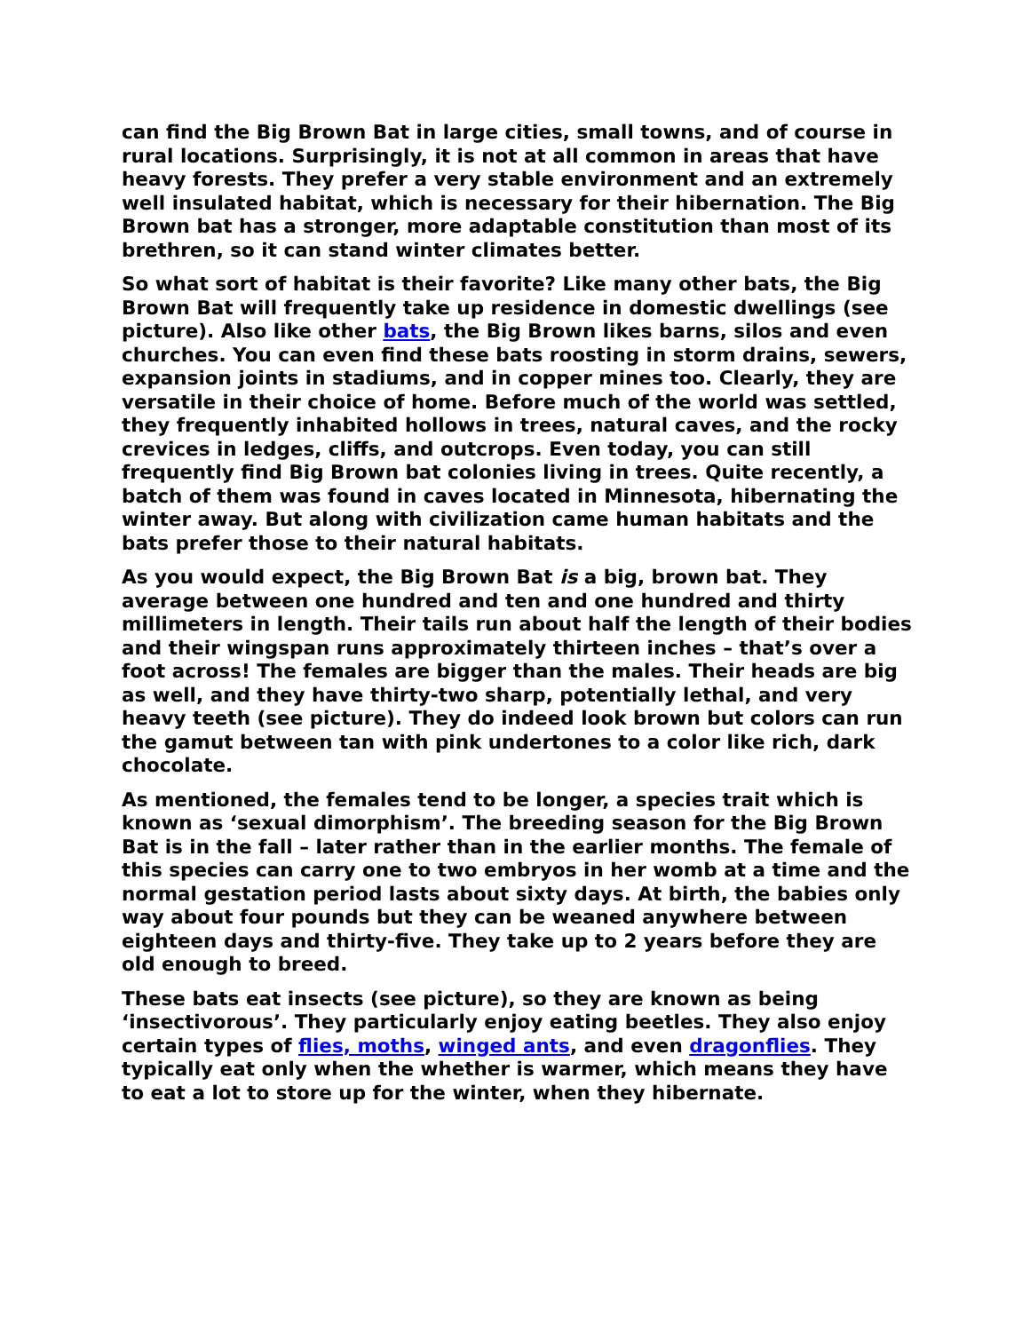can find the Big Brown Bat in large cities, small towns, and of course in rural locations. Surprisingly, it is not at all common in areas that have heavy forests. They prefer a very stable environment and an extremely well insulated habitat, which is necessary for their hibernation. The Big Brown bat has a stronger, more adaptable constitution than most of its brethren, so it can stand winter climates better.
So what sort of habitat is their favorite? Like many other bats, the Big Brown Bat will frequently take up residence in domestic dwellings (see picture). Also like other bats, the Big Brown likes barns, silos and even churches. You can even find these bats roosting in storm drains, sewers, expansion joints in stadiums, and in copper mines too. Clearly, they are versatile in their choice of home. Before much of the world was settled, they frequently inhabited hollows in trees, natural caves, and the rocky crevices in ledges, cliffs, and outcrops. Even today, you can still frequently find Big Brown bat colonies living in trees. Quite recently, a batch of them was found in caves located in Minnesota, hibernating the winter away. But along with civilization came human habitats and the bats prefer those to their natural habitats.
As you would expect, the Big Brown Bat is a big, brown bat. They average between one hundred and ten and one hundred and thirty millimeters in length. Their tails run about half the length of their bodies and their wingspan runs approximately thirteen inches – that’s over a foot across! The females are bigger than the males. Their heads are big as well, and they have thirty-two sharp, potentially lethal, and very heavy teeth (see picture). They do indeed look brown but colors can run the gamut between tan with pink undertones to a color like rich, dark chocolate.
As mentioned, the females tend to be longer, a species trait which is known as ‘sexual dimorphism’. The breeding season for the Big Brown Bat is in the fall – later rather than in the earlier months. The female of this species can carry one to two embryos in her womb at a time and the normal gestation period lasts about sixty days. At birth, the babies only way about four pounds but they can be weaned anywhere between eighteen days and thirty-five. They take up to 2 years before they are old enough to breed.
These bats eat insects (see picture), so they are known as being ‘insectivorous’. They particularly enjoy eating beetles. They also enjoy certain types of flies, moths, winged ants, and even dragonflies. They typically eat only when the whether is warmer, which means they have to eat a lot to store up for the winter, when they hibernate.